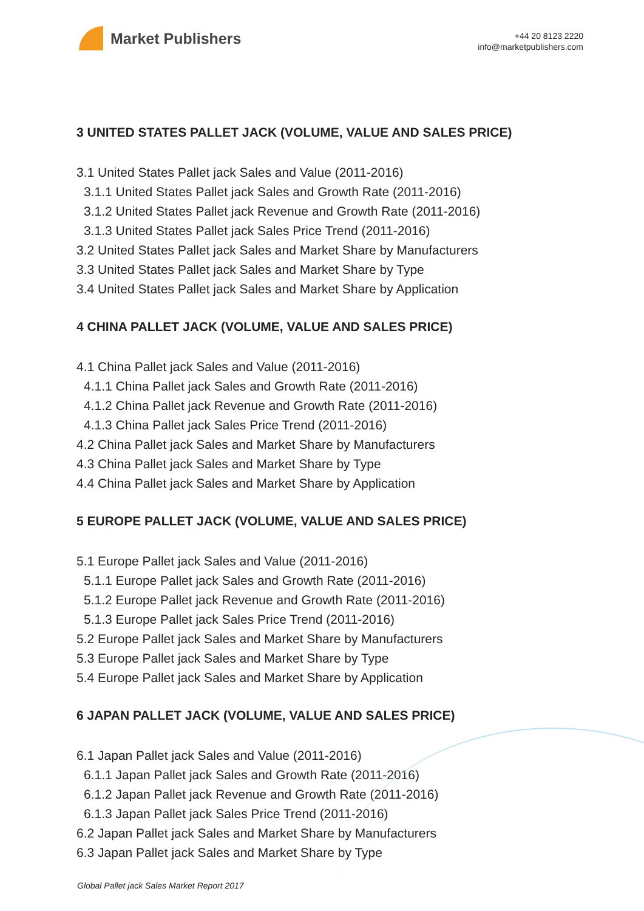Market Publishers
+44 20 8123 2220
info@marketpublishers.com
3 UNITED STATES PALLET JACK (VOLUME, VALUE AND SALES PRICE)
3.1 United States Pallet jack Sales and Value (2011-2016)
3.1.1 United States Pallet jack Sales and Growth Rate (2011-2016)
3.1.2 United States Pallet jack Revenue and Growth Rate (2011-2016)
3.1.3 United States Pallet jack Sales Price Trend (2011-2016)
3.2 United States Pallet jack Sales and Market Share by Manufacturers
3.3 United States Pallet jack Sales and Market Share by Type
3.4 United States Pallet jack Sales and Market Share by Application
4 CHINA PALLET JACK (VOLUME, VALUE AND SALES PRICE)
4.1 China Pallet jack Sales and Value (2011-2016)
4.1.1 China Pallet jack Sales and Growth Rate (2011-2016)
4.1.2 China Pallet jack Revenue and Growth Rate (2011-2016)
4.1.3 China Pallet jack Sales Price Trend (2011-2016)
4.2 China Pallet jack Sales and Market Share by Manufacturers
4.3 China Pallet jack Sales and Market Share by Type
4.4 China Pallet jack Sales and Market Share by Application
5 EUROPE PALLET JACK (VOLUME, VALUE AND SALES PRICE)
5.1 Europe Pallet jack Sales and Value (2011-2016)
5.1.1 Europe Pallet jack Sales and Growth Rate (2011-2016)
5.1.2 Europe Pallet jack Revenue and Growth Rate (2011-2016)
5.1.3 Europe Pallet jack Sales Price Trend (2011-2016)
5.2 Europe Pallet jack Sales and Market Share by Manufacturers
5.3 Europe Pallet jack Sales and Market Share by Type
5.4 Europe Pallet jack Sales and Market Share by Application
6 JAPAN PALLET JACK (VOLUME, VALUE AND SALES PRICE)
6.1 Japan Pallet jack Sales and Value (2011-2016)
6.1.1 Japan Pallet jack Sales and Growth Rate (2011-2016)
6.1.2 Japan Pallet jack Revenue and Growth Rate (2011-2016)
6.1.3 Japan Pallet jack Sales Price Trend (2011-2016)
6.2 Japan Pallet jack Sales and Market Share by Manufacturers
6.3 Japan Pallet jack Sales and Market Share by Type
Global Pallet jack Sales Market Report 2017